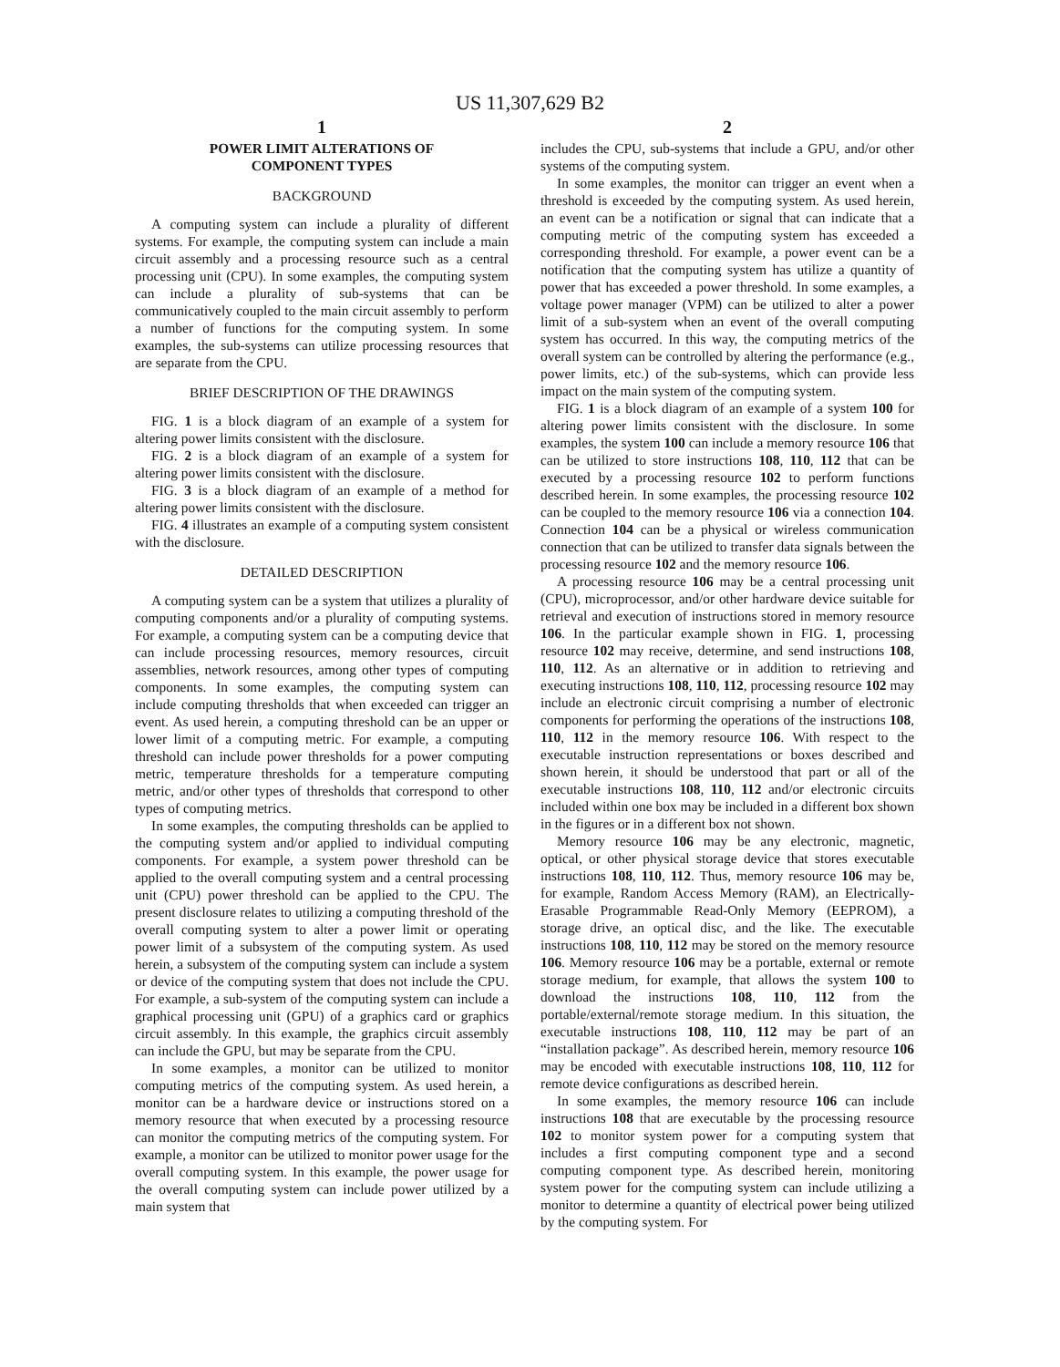US 11,307,629 B2
1
POWER LIMIT ALTERATIONS OF
COMPONENT TYPES
BACKGROUND
A computing system can include a plurality of different systems. For example, the computing system can include a main circuit assembly and a processing resource such as a central processing unit (CPU). In some examples, the computing system can include a plurality of sub-systems that can be communicatively coupled to the main circuit assembly to perform a number of functions for the computing system. In some examples, the sub-systems can utilize processing resources that are separate from the CPU.
BRIEF DESCRIPTION OF THE DRAWINGS
FIG. 1 is a block diagram of an example of a system for altering power limits consistent with the disclosure.
FIG. 2 is a block diagram of an example of a system for altering power limits consistent with the disclosure.
FIG. 3 is a block diagram of an example of a method for altering power limits consistent with the disclosure.
FIG. 4 illustrates an example of a computing system consistent with the disclosure.
DETAILED DESCRIPTION
A computing system can be a system that utilizes a plurality of computing components and/or a plurality of computing systems. For example, a computing system can be a computing device that can include processing resources, memory resources, circuit assemblies, network resources, among other types of computing components. In some examples, the computing system can include computing thresholds that when exceeded can trigger an event. As used herein, a computing threshold can be an upper or lower limit of a computing metric. For example, a computing threshold can include power thresholds for a power computing metric, temperature thresholds for a temperature computing metric, and/or other types of thresholds that correspond to other types of computing metrics.
In some examples, the computing thresholds can be applied to the computing system and/or applied to individual computing components. For example, a system power threshold can be applied to the overall computing system and a central processing unit (CPU) power threshold can be applied to the CPU. The present disclosure relates to utilizing a computing threshold of the overall computing system to alter a power limit or operating power limit of a subsystem of the computing system. As used herein, a subsystem of the computing system can include a system or device of the computing system that does not include the CPU. For example, a sub-system of the computing system can include a graphical processing unit (GPU) of a graphics card or graphics circuit assembly. In this example, the graphics circuit assembly can include the GPU, but may be separate from the CPU.
In some examples, a monitor can be utilized to monitor computing metrics of the computing system. As used herein, a monitor can be a hardware device or instructions stored on a memory resource that when executed by a processing resource can monitor the computing metrics of the computing system. For example, a monitor can be utilized to monitor power usage for the overall computing system. In this example, the power usage for the overall computing system can include power utilized by a main system that
2
includes the CPU, sub-systems that include a GPU, and/or other systems of the computing system.
In some examples, the monitor can trigger an event when a threshold is exceeded by the computing system. As used herein, an event can be a notification or signal that can indicate that a computing metric of the computing system has exceeded a corresponding threshold. For example, a power event can be a notification that the computing system has utilize a quantity of power that has exceeded a power threshold. In some examples, a voltage power manager (VPM) can be utilized to alter a power limit of a sub-system when an event of the overall computing system has occurred. In this way, the computing metrics of the overall system can be controlled by altering the performance (e.g., power limits, etc.) of the sub-systems, which can provide less impact on the main system of the computing system.
FIG. 1 is a block diagram of an example of a system 100 for altering power limits consistent with the disclosure. In some examples, the system 100 can include a memory resource 106 that can be utilized to store instructions 108, 110, 112 that can be executed by a processing resource 102 to perform functions described herein. In some examples, the processing resource 102 can be coupled to the memory resource 106 via a connection 104. Connection 104 can be a physical or wireless communication connection that can be utilized to transfer data signals between the processing resource 102 and the memory resource 106.
A processing resource 106 may be a central processing unit (CPU), microprocessor, and/or other hardware device suitable for retrieval and execution of instructions stored in memory resource 106. In the particular example shown in FIG. 1, processing resource 102 may receive, determine, and send instructions 108, 110, 112. As an alternative or in addition to retrieving and executing instructions 108, 110, 112, processing resource 102 may include an electronic circuit comprising a number of electronic components for performing the operations of the instructions 108, 110, 112 in the memory resource 106. With respect to the executable instruction representations or boxes described and shown herein, it should be understood that part or all of the executable instructions 108, 110, 112 and/or electronic circuits included within one box may be included in a different box shown in the figures or in a different box not shown.
Memory resource 106 may be any electronic, magnetic, optical, or other physical storage device that stores executable instructions 108, 110, 112. Thus, memory resource 106 may be, for example, Random Access Memory (RAM), an Electrically-Erasable Programmable Read-Only Memory (EEPROM), a storage drive, an optical disc, and the like. The executable instructions 108, 110, 112 may be stored on the memory resource 106. Memory resource 106 may be a portable, external or remote storage medium, for example, that allows the system 100 to download the instructions 108, 110, 112 from the portable/external/remote storage medium. In this situation, the executable instructions 108, 110, 112 may be part of an “installation package”. As described herein, memory resource 106 may be encoded with executable instructions 108, 110, 112 for remote device configurations as described herein.
In some examples, the memory resource 106 can include instructions 108 that are executable by the processing resource 102 to monitor system power for a computing system that includes a first computing component type and a second computing component type. As described herein, monitoring system power for the computing system can include utilizing a monitor to determine a quantity of electrical power being utilized by the computing system. For